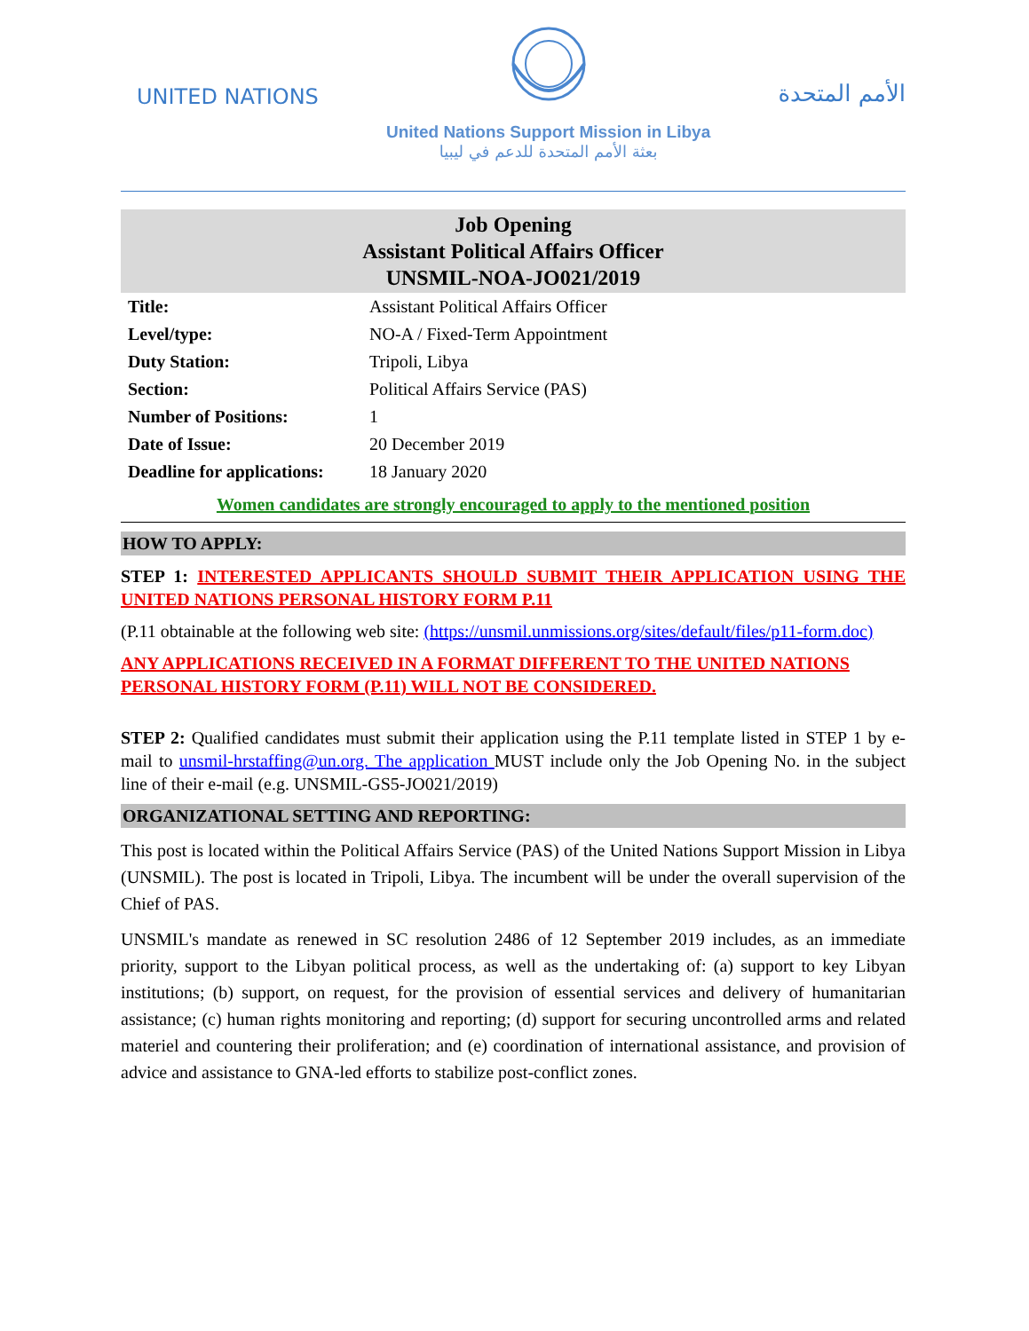UNITED NATIONS
United Nations Support Mission in Libya
بعثة الأمم المتحدة للدعم في ليبيا
الأمم المتحدة
Job Opening
Assistant Political Affairs Officer
UNSMIL-NOA-JO021/2019
| Title: | Assistant Political Affairs Officer |
| Level/type: | NO-A / Fixed-Term Appointment |
| Duty Station: | Tripoli, Libya |
| Section: | Political Affairs Service (PAS) |
| Number of Positions: | 1 |
| Date of Issue: | 20 December 2019 |
| Deadline for applications: | 18 January 2020 |
Women candidates are strongly encouraged to apply to the mentioned position
HOW TO APPLY:
STEP 1: INTERESTED APPLICANTS SHOULD SUBMIT THEIR APPLICATION USING THE UNITED NATIONS PERSONAL HISTORY FORM P.11
(P.11 obtainable at the following web site: (https://unsmil.unmissions.org/sites/default/files/p11-form.doc)
ANY APPLICATIONS RECEIVED IN A FORMAT DIFFERENT TO THE UNITED NATIONS PERSONAL HISTORY FORM (P.11) WILL NOT BE CONSIDERED.
STEP 2: Qualified candidates must submit their application using the P.11 template listed in STEP 1 by e-mail to unsmil-hrstaffing@un.org. The application MUST include only the Job Opening No. in the subject line of their e-mail (e.g. UNSMIL-GS5-JO021/2019)
ORGANIZATIONAL SETTING AND REPORTING:
This post is located within the Political Affairs Service (PAS) of the United Nations Support Mission in Libya (UNSMIL). The post is located in Tripoli, Libya. The incumbent will be under the overall supervision of the Chief of PAS.
UNSMIL's mandate as renewed in SC resolution 2486 of 12 September 2019 includes, as an immediate priority, support to the Libyan political process, as well as the undertaking of: (a) support to key Libyan institutions; (b) support, on request, for the provision of essential services and delivery of humanitarian assistance; (c) human rights monitoring and reporting; (d) support for securing uncontrolled arms and related materiel and countering their proliferation; and (e) coordination of international assistance, and provision of advice and assistance to GNA-led efforts to stabilize post-conflict zones.